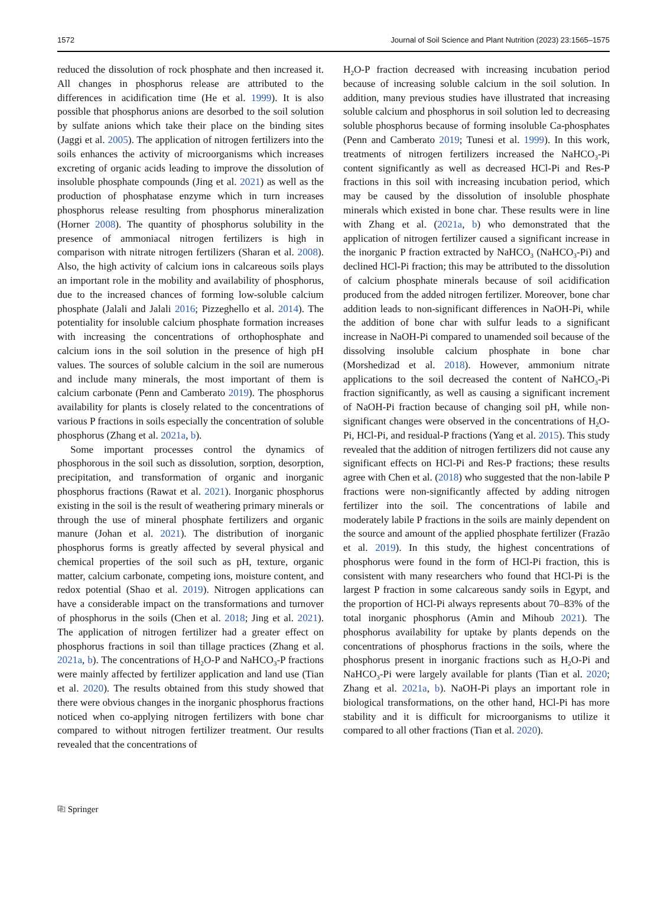1572 Journal of Soil Science and Plant Nutrition (2023) 23:1565–1575
reduced the dissolution of rock phosphate and then increased it. All changes in phosphorus release are attributed to the differences in acidification time (He et al. 1999). It is also possible that phosphorus anions are desorbed to the soil solution by sulfate anions which take their place on the binding sites (Jaggi et al. 2005). The application of nitrogen fertilizers into the soils enhances the activity of microorganisms which increases excreting of organic acids leading to improve the dissolution of insoluble phosphate compounds (Jing et al. 2021) as well as the production of phosphatase enzyme which in turn increases phosphorus release resulting from phosphorus mineralization (Horner 2008). The quantity of phosphorus solubility in the presence of ammoniacal nitrogen fertilizers is high in comparison with nitrate nitrogen fertilizers (Sharan et al. 2008). Also, the high activity of calcium ions in calcareous soils plays an important role in the mobility and availability of phosphorus, due to the increased chances of forming low-soluble calcium phosphate (Jalali and Jalali 2016; Pizzeghello et al. 2014). The potentiality for insoluble calcium phosphate formation increases with increasing the concentrations of orthophosphate and calcium ions in the soil solution in the presence of high pH values. The sources of soluble calcium in the soil are numerous and include many minerals, the most important of them is calcium carbonate (Penn and Camberato 2019). The phosphorus availability for plants is closely related to the concentrations of various P fractions in soils especially the concentration of soluble phosphorus (Zhang et al. 2021a, b).
Some important processes control the dynamics of phosphorous in the soil such as dissolution, sorption, desorption, precipitation, and transformation of organic and inorganic phosphorus fractions (Rawat et al. 2021). Inorganic phosphorus existing in the soil is the result of weathering primary minerals or through the use of mineral phosphate fertilizers and organic manure (Johan et al. 2021). The distribution of inorganic phosphorus forms is greatly affected by several physical and chemical properties of the soil such as pH, texture, organic matter, calcium carbonate, competing ions, moisture content, and redox potential (Shao et al. 2019). Nitrogen applications can have a considerable impact on the transformations and turnover of phosphorus in the soils (Chen et al. 2018; Jing et al. 2021). The application of nitrogen fertilizer had a greater effect on phosphorus fractions in soil than tillage practices (Zhang et al. 2021a, b). The concentrations of H<sub>2</sub>O-P and NaHCO<sub>3</sub>-P fractions were mainly affected by fertilizer application and land use (Tian et al. 2020). The results obtained from this study showed that there were obvious changes in the inorganic phosphorus fractions noticed when co-applying nitrogen fertilizers with bone char compared to without nitrogen fertilizer treatment. Our results revealed that the concentrations of
H<sub>2</sub>O-P fraction decreased with increasing incubation period because of increasing soluble calcium in the soil solution. In addition, many previous studies have illustrated that increasing soluble calcium and phosphorus in soil solution led to decreasing soluble phosphorus because of forming insoluble Ca-phosphates (Penn and Camberato 2019; Tunesi et al. 1999). In this work, treatments of nitrogen fertilizers increased the NaHCO<sub>3</sub>-Pi content significantly as well as decreased HCl-Pi and Res-P fractions in this soil with increasing incubation period, which may be caused by the dissolution of insoluble phosphate minerals which existed in bone char. These results were in line with Zhang et al. (2021a, b) who demonstrated that the application of nitrogen fertilizer caused a significant increase in the inorganic P fraction extracted by NaHCO<sub>3</sub> (NaHCO<sub>3</sub>-Pi) and declined HCl-Pi fraction; this may be attributed to the dissolution of calcium phosphate minerals because of soil acidification produced from the added nitrogen fertilizer. Moreover, bone char addition leads to non-significant differences in NaOH-Pi, while the addition of bone char with sulfur leads to a significant increase in NaOH-Pi compared to unamended soil because of the dissolving insoluble calcium phosphate in bone char (Morshedizad et al. 2018). However, ammonium nitrate applications to the soil decreased the content of NaHCO<sub>3</sub>-Pi fraction significantly, as well as causing a significant increment of NaOH-Pi fraction because of changing soil pH, while non-significant changes were observed in the concentrations of H<sub>2</sub>O-Pi, HCl-Pi, and residual-P fractions (Yang et al. 2015). This study revealed that the addition of nitrogen fertilizers did not cause any significant effects on HCl-Pi and Res-P fractions; these results agree with Chen et al. (2018) who suggested that the non-labile P fractions were non-significantly affected by adding nitrogen fertilizer into the soil. The concentrations of labile and moderately labile P fractions in the soils are mainly dependent on the source and amount of the applied phosphate fertilizer (Frazão et al. 2019). In this study, the highest concentrations of phosphorus were found in the form of HCl-Pi fraction, this is consistent with many researchers who found that HCl-Pi is the largest P fraction in some calcareous sandy soils in Egypt, and the proportion of HCl-Pi always represents about 70–83% of the total inorganic phosphorus (Amin and Mihoub 2021). The phosphorus availability for uptake by plants depends on the concentrations of phosphorus fractions in the soils, where the phosphorus present in inorganic fractions such as H<sub>2</sub>O-Pi and NaHCO<sub>3</sub>-Pi were largely available for plants (Tian et al. 2020; Zhang et al. 2021a, b). NaOH-Pi plays an important role in biological transformations, on the other hand, HCl-Pi has more stability and it is difficult for microorganisms to utilize it compared to all other fractions (Tian et al. 2020).
⎘ Springer